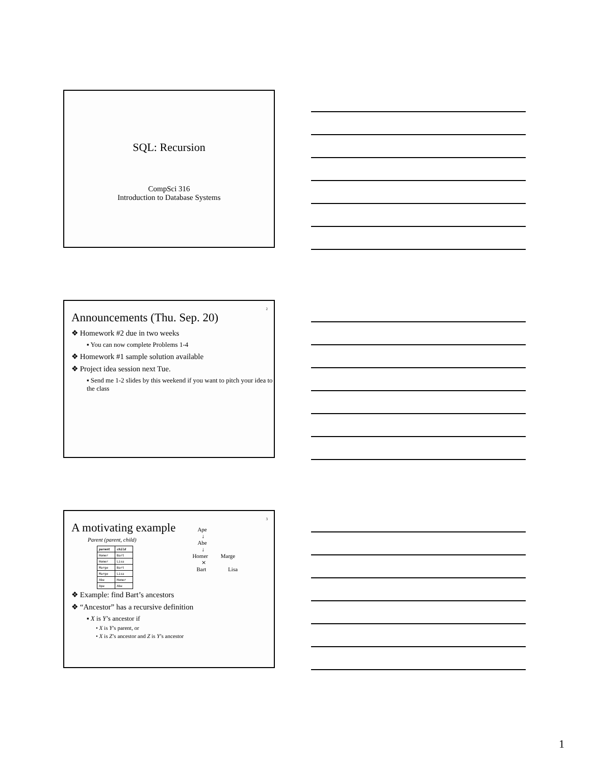SQL: Recursion
CompSci 316
Introduction to Database Systems
2
Announcements (Thu. Sep. 20)
❖ Homework #2 due in two weeks
▪ You can now complete Problems 1-4
❖ Homework #1 sample solution available
❖ Project idea session next Tue.
▪ Send me 1-2 slides by this weekend if you want to pitch your idea to the class
3
A motivating example
Parent (parent, child)
| parent | child |
| --- | --- |
| Homer | Bart |
| Homer | Lisa |
| Marge | Bart |
| Marge | Lisa |
| Abe | Homer |
| Ape | Abe |
Ape
↓
Abe
↓
Homer Marge
⨯
Bart Lisa
❖ Example: find Bart’s ancestors
❖ “Ancestor” has a recursive definition
▪ X is Y’s ancestor if
• X is Y’s parent, or
• X is Z’s ancestor and Z is Y’s ancestor
1